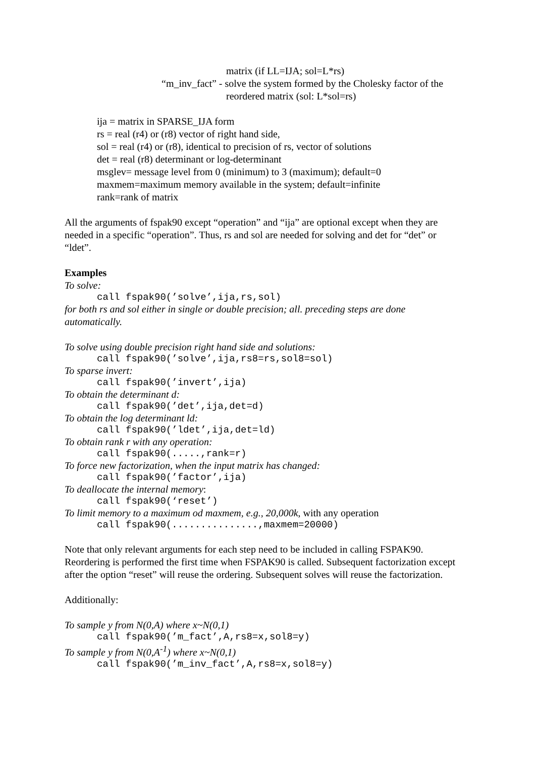matrix (if LL=IJA; sol=L*rs)
“m_inv_fact” - solve the system formed by the Cholesky factor of the
reordered matrix (sol: L*sol=rs)
ija = matrix in SPARSE_IJA form
rs = real (r4) or (r8) vector of right hand side,
sol = real (r4) or (r8), identical to precision of rs, vector of solutions
det = real (r8) determinant or log-determinant
msglev= message level from 0 (minimum) to 3 (maximum); default=0
maxmem=maximum memory available in the system; default=infinite
rank=rank of matrix
All the arguments of fspak90 except “operation” and “ija” are optional except when they are needed in a specific “operation”. Thus, rs and sol are needed for solving and det for “det” or “ldet”.
Examples
To solve:
call fspak90(’solve’,ija,rs,sol)
for both rs and sol either in single or double precision; all. preceding steps are done automatically.
To solve using double precision right hand side and solutions:
call fspak90(’solve’,ija,rs8=rs,sol8=sol)
To sparse invert:
call fspak90(’invert’,ija)
To obtain the determinant d:
call fspak90(’det’,ija,det=d)
To obtain the log determinant ld:
call fspak90(’ldet’,ija,det=ld)
To obtain rank r with any operation:
call fspak90(.....,rank=r)
To force new factorization, when the input matrix has changed:
call fspak90(’factor’,ija)
To deallocate the internal memory:
call fspak90(‘reset’)
To limit memory to a maximum od maxmem, e.g., 20,000k, with any operation
call fspak90(...............,maxmem=20000)
Note that only relevant arguments for each step need to be included in calling FSPAK90. Reordering is performed the first time when FSPAK90 is called. Subsequent factorization except after the option “reset” will reuse the ordering. Subsequent solves will reuse the factorization.
Additionally:
To sample y from N(0,A) where x~N(0,1)
call fspak90(’m_fact’,A,rs8=x,sol8=y)
To sample y from N(0,A<sup>-1</sup>) where x~N(0,1)
call fspak90(’m_inv_fact’,A,rs8=x,sol8=y)